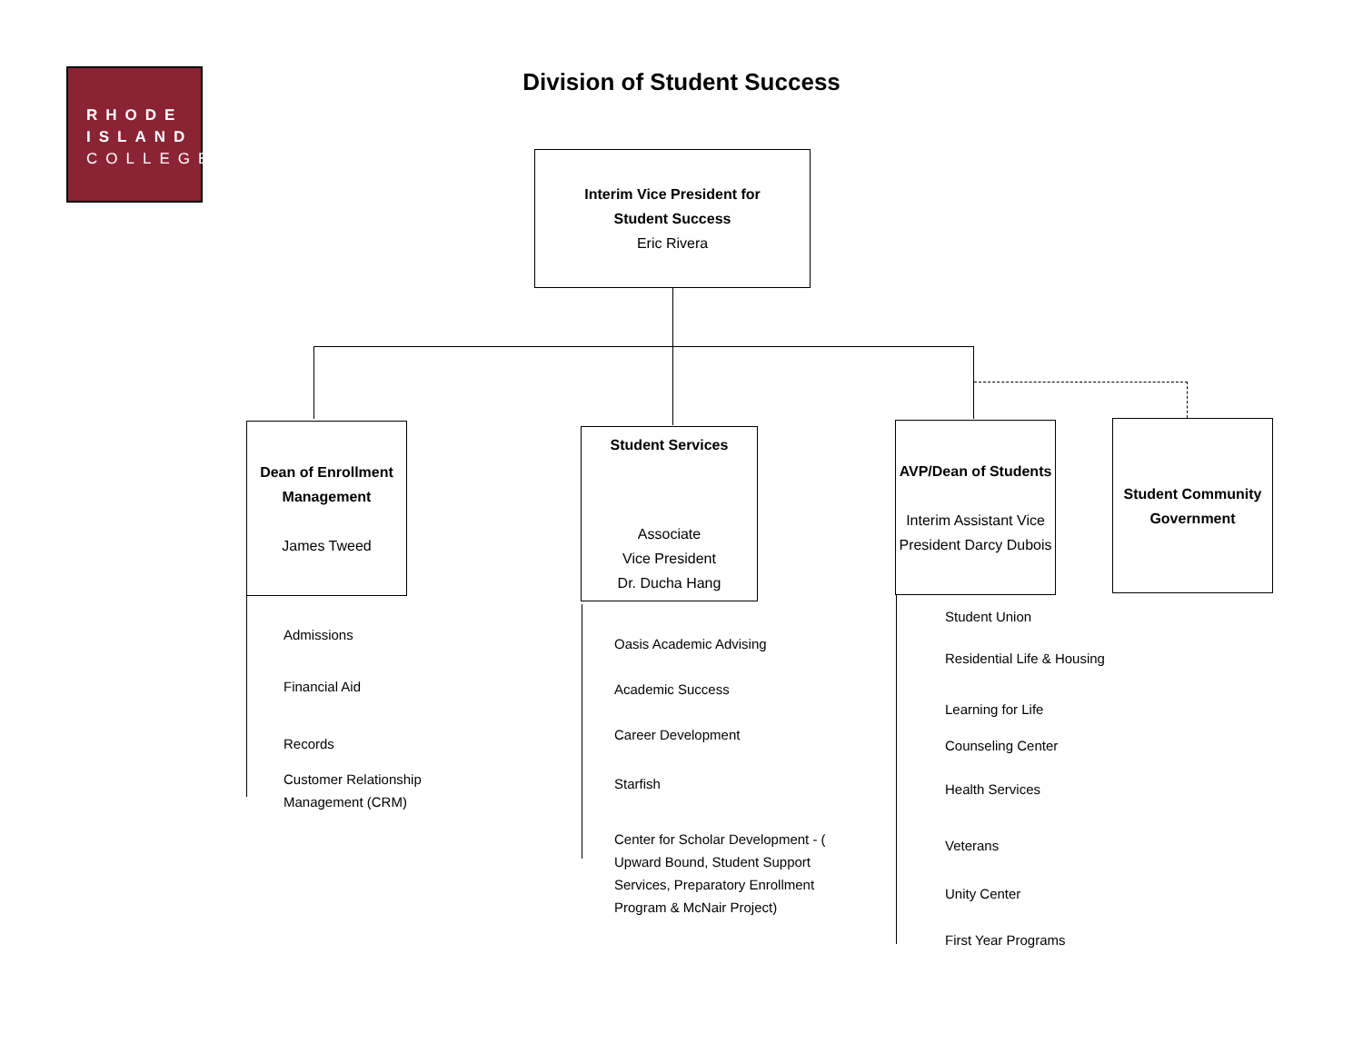RHODE
ISLAND
COLLEGE
Division of Student Success
Interim Vice President for
Student Success
Eric Rivera
Dean of Enrollment Management
James Tweed
Student Services
Associate
Vice President
Dr. Ducha Hang
AVP/Dean of Students
Interim Assistant Vice President Darcy Dubois
Student Community Government
Admissions
Financial Aid
Records
Customer Relationship Management (CRM)
Oasis Academic Advising
Academic Success
Career Development
Starfish
Center for Scholar Development - ( Upward Bound, Student Support Services, Preparatory Enrollment Program & McNair Project)
Student Union
Residential Life & Housing
Learning for Life
Counseling Center
Health Services
Veterans
Unity Center
First Year Programs